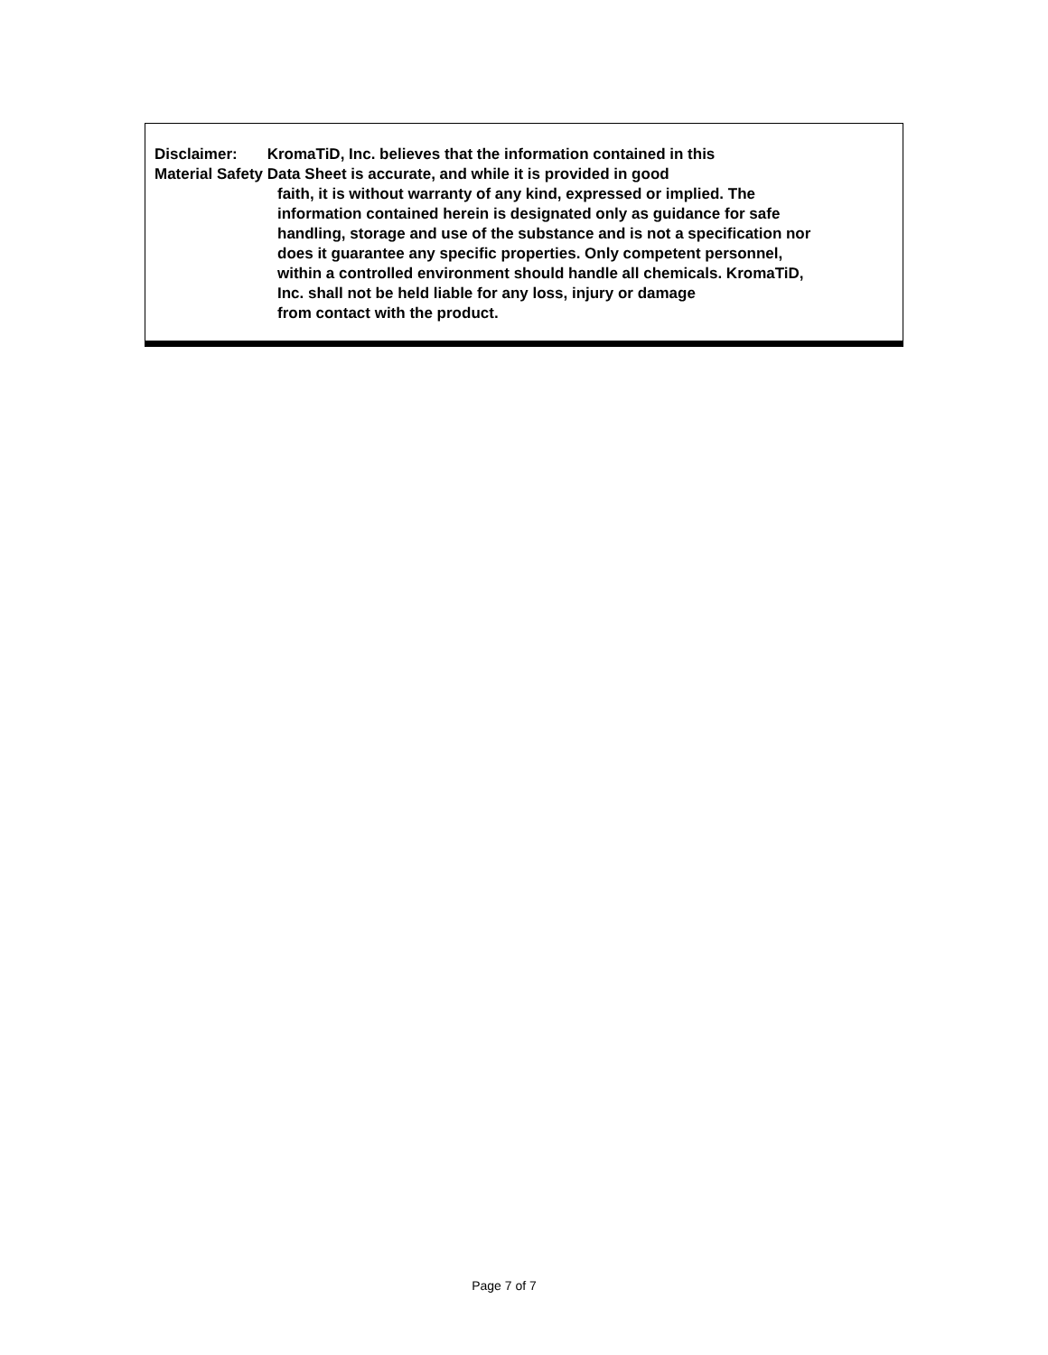Disclaimer: KromaTiD, Inc. believes that the information contained in this
Material Safety Data Sheet is accurate, and while it is provided in good
faith, it is without warranty of any kind, expressed or implied. The
information contained herein is designated only as guidance for safe
handling, storage and use of the substance and is not a specification nor
does it guarantee any specific properties. Only competent personnel,
within a controlled environment should handle all chemicals. KromaTiD,
Inc. shall not be held liable for any loss, injury or damage
from contact with the product.
Page 7 of 7